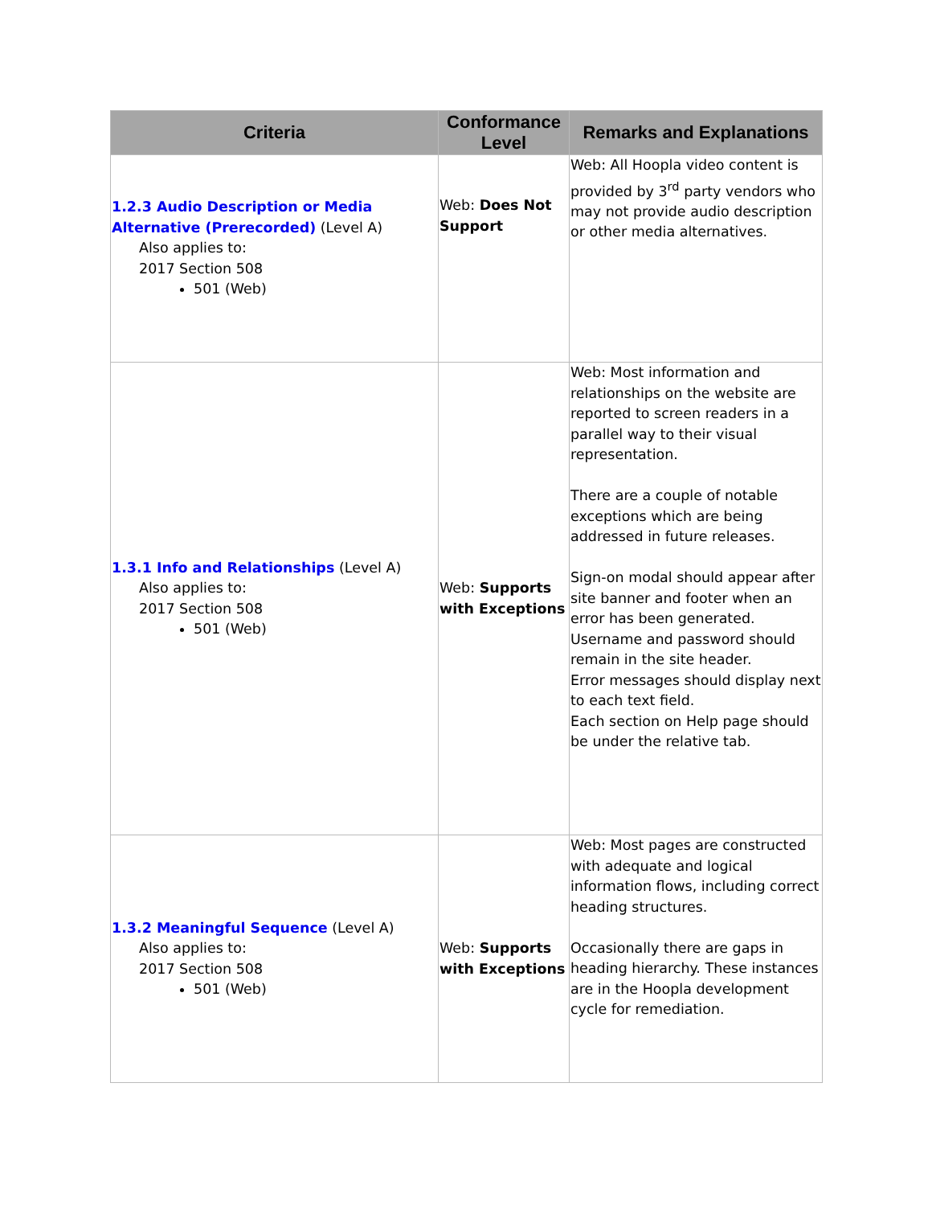| Criteria | Conformance Level | Remarks and Explanations |
| --- | --- | --- |
| 1.2.3 Audio Description or Media Alternative (Prerecorded) (Level A) Also applies to: 2017 Section 508 501 (Web) | Web: Does Not Support | Web: All Hoopla video content is provided by 3<sup>rd</sup> party vendors who may not provide audio description or other media alternatives. |
| 1.3.1 Info and Relationships (Level A) Also applies to: 2017 Section 508 501 (Web) | Web: Supports with Exceptions | Web: Most information and relationships on the website are reported to screen readers in a parallel way to their visual representation. There are a couple of notable exceptions which are being addressed in future releases. Sign-on modal should appear after site banner and footer when an error has been generated. Username and password should remain in the site header. Error messages should display next to each text field. Each section on Help page should be under the relative tab. |
| 1.3.2 Meaningful Sequence (Level A) Also applies to: 2017 Section 508 501 (Web) | Web: Supports with Exceptions | Web: Most pages are constructed with adequate and logical information flows, including correct heading structures. Occasionally there are gaps in heading hierarchy. These instances are in the Hoopla development cycle for remediation. |